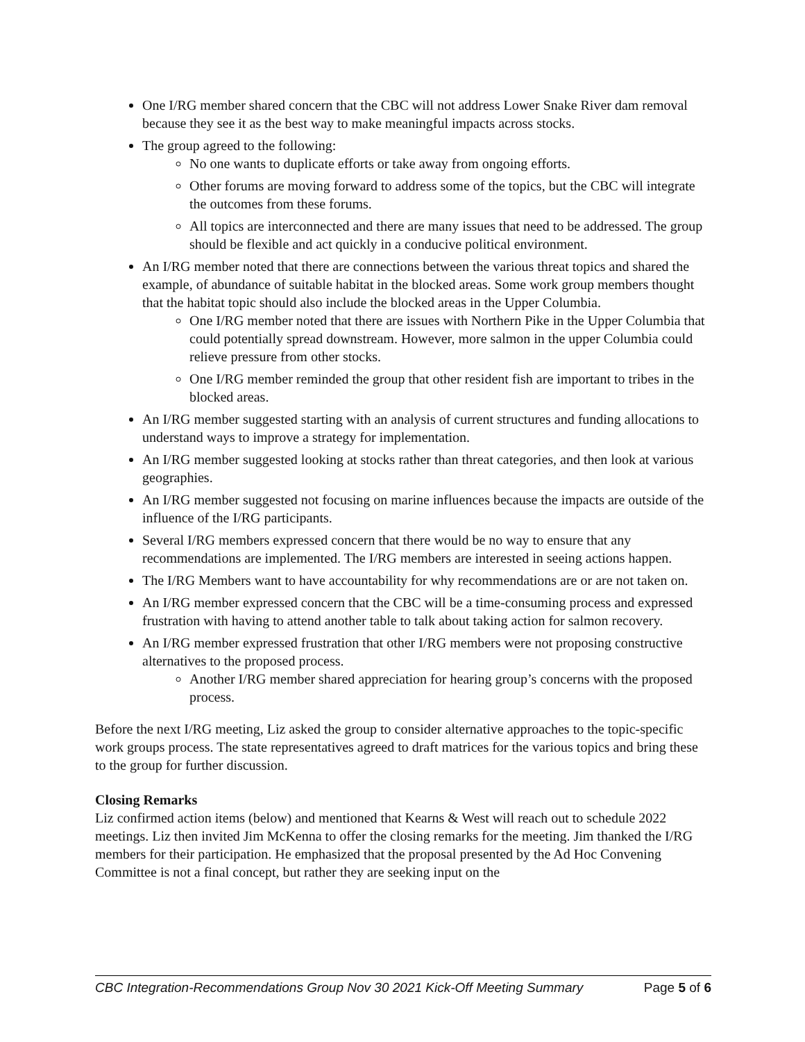One I/RG member shared concern that the CBC will not address Lower Snake River dam removal because they see it as the best way to make meaningful impacts across stocks.
The group agreed to the following:
No one wants to duplicate efforts or take away from ongoing efforts.
Other forums are moving forward to address some of the topics, but the CBC will integrate the outcomes from these forums.
All topics are interconnected and there are many issues that need to be addressed. The group should be flexible and act quickly in a conducive political environment.
An I/RG member noted that there are connections between the various threat topics and shared the example, of abundance of suitable habitat in the blocked areas. Some work group members thought that the habitat topic should also include the blocked areas in the Upper Columbia.
One I/RG member noted that there are issues with Northern Pike in the Upper Columbia that could potentially spread downstream. However, more salmon in the upper Columbia could relieve pressure from other stocks.
One I/RG member reminded the group that other resident fish are important to tribes in the blocked areas.
An I/RG member suggested starting with an analysis of current structures and funding allocations to understand ways to improve a strategy for implementation.
An I/RG member suggested looking at stocks rather than threat categories, and then look at various geographies.
An I/RG member suggested not focusing on marine influences because the impacts are outside of the influence of the I/RG participants.
Several I/RG members expressed concern that there would be no way to ensure that any recommendations are implemented. The I/RG members are interested in seeing actions happen.
The I/RG Members want to have accountability for why recommendations are or are not taken on.
An I/RG member expressed concern that the CBC will be a time-consuming process and expressed frustration with having to attend another table to talk about taking action for salmon recovery.
An I/RG member expressed frustration that other I/RG members were not proposing constructive alternatives to the proposed process.
Another I/RG member shared appreciation for hearing group’s concerns with the proposed process.
Before the next I/RG meeting, Liz asked the group to consider alternative approaches to the topic-specific work groups process. The state representatives agreed to draft matrices for the various topics and bring these to the group for further discussion.
Closing Remarks
Liz confirmed action items (below) and mentioned that Kearns & West will reach out to schedule 2022 meetings. Liz then invited Jim McKenna to offer the closing remarks for the meeting. Jim thanked the I/RG members for their participation. He emphasized that the proposal presented by the Ad Hoc Convening Committee is not a final concept, but rather they are seeking input on the
CBC Integration-Recommendations Group Nov 30 2021 Kick-Off Meeting Summary Page 5 of 6